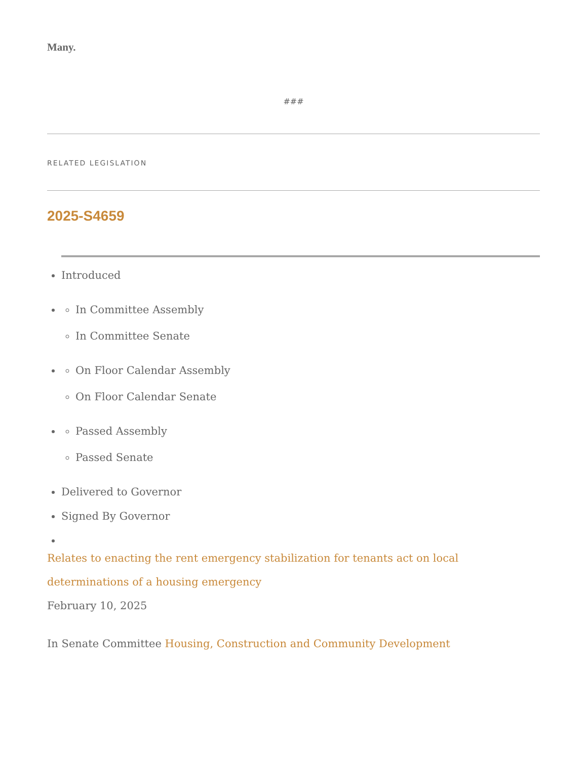Many.
###
RELATED LEGISLATION
2025-S4659
Introduced
In Committee Assembly
In Committee Senate
On Floor Calendar Assembly
On Floor Calendar Senate
Passed Assembly
Passed Senate
Delivered to Governor
Signed By Governor
Relates to enacting the rent emergency stabilization for tenants act on local determinations of a housing emergency
February 10, 2025
In Senate Committee Housing, Construction and Community Development